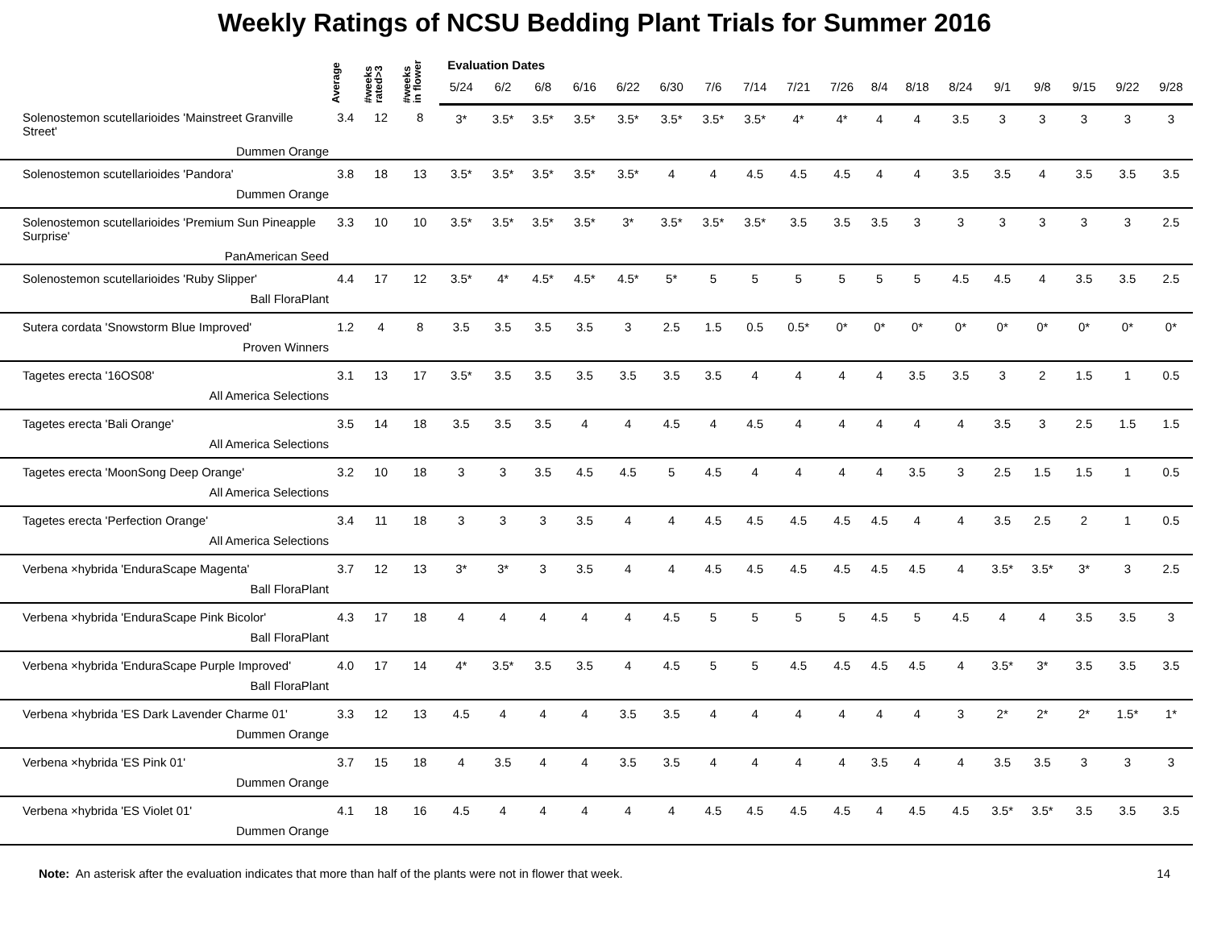Weekly Ratings of NCSU Bedding Plant Trials for Summer 2016
| | Average | #weeks rated>3 | #weeks in flower | Evaluation Dates | | | | | | | | | | | | | | | | | |
| --- | --- | --- | --- | --- | --- | --- | --- | --- | --- | --- | --- | --- | --- | --- | --- | --- | --- | --- | --- | --- | --- |
| | | | | 5/24 | 6/2 | 6/8 | 6/16 | 6/22 | 6/30 | 7/6 | 7/14 | 7/21 | 7/26 | 8/4 | 8/18 | 8/24 | 9/1 | 9/8 | 9/15 | 9/22 | 9/28 |
| Solenostemon scutellarioides 'Mainstreet Granville Street' Dummen Orange | 3.4 | 12 | 8 | 3* | 3.5* | 3.5* | 3.5* | 3.5* | 3.5* | 3.5* | 3.5* | 4* | 4* | 4 | 4 | 3.5 | 3 | 3 | 3 | 3 | 3 |
| Solenostemon scutellarioides 'Pandora' Dummen Orange | 3.8 | 18 | 13 | 3.5* | 3.5* | 3.5* | 3.5* | 3.5* | 4 | 4 | 4.5 | 4.5 | 4.5 | 4 | 4 | 3.5 | 3.5 | 4 | 3.5 | 3.5 | 3.5 |
| Solenostemon scutellarioides 'Premium Sun Pineapple Surprise' PanAmerican Seed | 3.3 | 10 | 10 | 3.5* | 3.5* | 3.5* | 3.5* | 3* | 3.5* | 3.5* | 3.5* | 3.5 | 3.5 | 3.5 | 3 | 3 | 3 | 3 | 3 | 3 | 2.5 |
| Solenostemon scutellarioides 'Ruby Slipper' Ball FloraPlant | 4.4 | 17 | 12 | 3.5* | 4* | 4.5* | 4.5* | 4.5* | 5* | 5 | 5 | 5 | 5 | 5 | 5 | 4.5 | 4.5 | 4 | 3.5 | 3.5 | 2.5 |
| Sutera cordata 'Snowstorm Blue Improved' Proven Winners | 1.2 | 4 | 8 | 3.5 | 3.5 | 3.5 | 3.5 | 3 | 2.5 | 1.5 | 0.5 | 0.5* | 0* | 0* | 0* | 0* | 0* | 0* | 0* | 0* | 0* |
| Tagetes erecta '16OS08' All America Selections | 3.1 | 13 | 17 | 3.5* | 3.5 | 3.5 | 3.5 | 3.5 | 3.5 | 3.5 | 4 | 4 | 4 | 4 | 3.5 | 3.5 | 3 | 2 | 1.5 | 1 | 0.5 |
| Tagetes erecta 'Bali Orange' All America Selections | 3.5 | 14 | 18 | 3.5 | 3.5 | 3.5 | 4 | 4 | 4.5 | 4 | 4.5 | 4 | 4 | 4 | 4 | 4 | 3.5 | 3 | 2.5 | 1.5 | 1.5 |
| Tagetes erecta 'MoonSong Deep Orange' All America Selections | 3.2 | 10 | 18 | 3 | 3 | 3.5 | 4.5 | 4.5 | 5 | 4.5 | 4 | 4 | 4 | 4 | 3.5 | 3 | 2.5 | 1.5 | 1.5 | 1 | 0.5 |
| Tagetes erecta 'Perfection Orange' All America Selections | 3.4 | 11 | 18 | 3 | 3 | 3 | 3.5 | 4 | 4 | 4.5 | 4.5 | 4.5 | 4.5 | 4.5 | 4 | 4 | 3.5 | 2.5 | 2 | 1 | 0.5 |
| Verbena ×hybrida 'EnduraScape Magenta' Ball FloraPlant | 3.7 | 12 | 13 | 3* | 3* | 3 | 3.5 | 4 | 4 | 4.5 | 4.5 | 4.5 | 4.5 | 4.5 | 4.5 | 4 | 3.5* | 3.5* | 3* | 3 | 2.5 |
| Verbena ×hybrida 'EnduraScape Pink Bicolor' Ball FloraPlant | 4.3 | 17 | 18 | 4 | 4 | 4 | 4 | 4 | 4.5 | 5 | 5 | 5 | 5 | 4.5 | 5 | 4.5 | 4 | 4 | 3.5 | 3.5 | 3 |
| Verbena ×hybrida 'EnduraScape Purple Improved' Ball FloraPlant | 4.0 | 17 | 14 | 4* | 3.5* | 3.5 | 3.5 | 4 | 4.5 | 5 | 5 | 4.5 | 4.5 | 4.5 | 4.5 | 4 | 3.5* | 3* | 3.5 | 3.5 | 3.5 |
| Verbena ×hybrida 'ES Dark Lavender Charme 01' Dummen Orange | 3.3 | 12 | 13 | 4.5 | 4 | 4 | 4 | 3.5 | 3.5 | 4 | 4 | 4 | 4 | 4 | 4 | 3 | 2* | 2* | 2* | 1.5* | 1* |
| Verbena ×hybrida 'ES Pink 01' Dummen Orange | 3.7 | 15 | 18 | 4 | 3.5 | 4 | 4 | 3.5 | 3.5 | 4 | 4 | 4 | 4 | 3.5 | 4 | 4 | 3.5 | 3.5 | 3 | 3 | 3 |
| Verbena ×hybrida 'ES Violet 01' Dummen Orange | 4.1 | 18 | 16 | 4.5 | 4 | 4 | 4 | 4 | 4 | 4.5 | 4.5 | 4.5 | 4.5 | 4 | 4.5 | 4.5 | 3.5* | 3.5* | 3.5 | 3.5 | 3.5 |
Note: An asterisk after the evaluation indicates that more than half of the plants were not in flower that week. 14